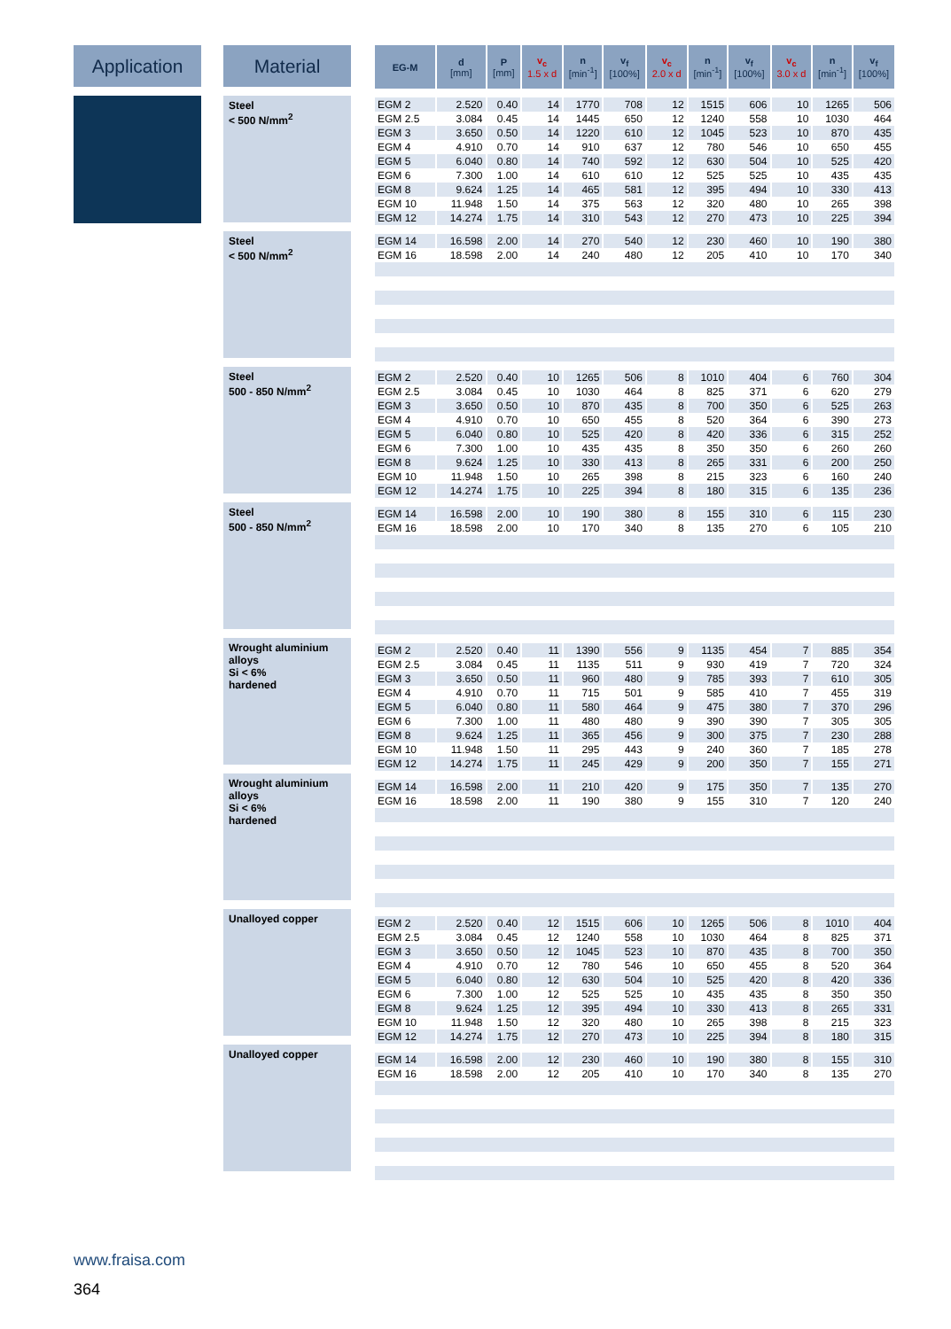Application
Material
Steel
< 500 N/mm<sup>2</sup>
Steel
< 500 N/mm<sup>2</sup>
Steel
500 - 850 N/mm<sup>2</sup>
Steel
500 - 850 N/mm<sup>2</sup>
Wrought aluminium alloys
Si < 6%
hardened
Wrought aluminium alloys
Si < 6%
hardened
Unalloyed copper
Unalloyed copper
| EG-M | d [mm] | P [mm] | v<sub>c</sub> 1.5 x d | n [min<sup>-1</sup>] | v<sub>f</sub> [100%] | v<sub>c</sub> 2.0 x d | n [min<sup>-1</sup>] | v<sub>f</sub> [100%] | v<sub>c</sub> 3.0 x d | n [min<sup>-1</sup>] | v<sub>f</sub> [100%] |
| --- | --- | --- | --- | --- | --- | --- | --- | --- | --- | --- | --- |
| EGM 2 | 2.520 | 0.40 | 14 | 1770 | 708 | 12 | 1515 | 606 | 10 | 1265 | 506 |
| EGM 2.5 | 3.084 | 0.45 | 14 | 1445 | 650 | 12 | 1240 | 558 | 10 | 1030 | 464 |
| EGM 3 | 3.650 | 0.50 | 14 | 1220 | 610 | 12 | 1045 | 523 | 10 | 870 | 435 |
| EGM 4 | 4.910 | 0.70 | 14 | 910 | 637 | 12 | 780 | 546 | 10 | 650 | 455 |
| EGM 5 | 6.040 | 0.80 | 14 | 740 | 592 | 12 | 630 | 504 | 10 | 525 | 420 |
| EGM 6 | 7.300 | 1.00 | 14 | 610 | 610 | 12 | 525 | 525 | 10 | 435 | 435 |
| EGM 8 | 9.624 | 1.25 | 14 | 465 | 581 | 12 | 395 | 494 | 10 | 330 | 413 |
| EGM 10 | 11.948 | 1.50 | 14 | 375 | 563 | 12 | 320 | 480 | 10 | 265 | 398 |
| EGM 12 | 14.274 | 1.75 | 14 | 310 | 543 | 12 | 270 | 473 | 10 | 225 | 394 |
| EGM 14 | 16.598 | 2.00 | 14 | 270 | 540 | 12 | 230 | 460 | 10 | 190 | 380 |
| EGM 16 | 18.598 | 2.00 | 14 | 240 | 480 | 12 | 205 | 410 | 10 | 170 | 340 |
| EGM 2 | 2.520 | 0.40 | 10 | 1265 | 506 | 8 | 1010 | 404 | 6 | 760 | 304 |
| EGM 2.5 | 3.084 | 0.45 | 10 | 1030 | 464 | 8 | 825 | 371 | 6 | 620 | 279 |
| EGM 3 | 3.650 | 0.50 | 10 | 870 | 435 | 8 | 700 | 350 | 6 | 525 | 263 |
| EGM 4 | 4.910 | 0.70 | 10 | 650 | 455 | 8 | 520 | 364 | 6 | 390 | 273 |
| EGM 5 | 6.040 | 0.80 | 10 | 525 | 420 | 8 | 420 | 336 | 6 | 315 | 252 |
| EGM 6 | 7.300 | 1.00 | 10 | 435 | 435 | 8 | 350 | 350 | 6 | 260 | 260 |
| EGM 8 | 9.624 | 1.25 | 10 | 330 | 413 | 8 | 265 | 331 | 6 | 200 | 250 |
| EGM 10 | 11.948 | 1.50 | 10 | 265 | 398 | 8 | 215 | 323 | 6 | 160 | 240 |
| EGM 12 | 14.274 | 1.75 | 10 | 225 | 394 | 8 | 180 | 315 | 6 | 135 | 236 |
| EGM 14 | 16.598 | 2.00 | 10 | 190 | 380 | 8 | 155 | 310 | 6 | 115 | 230 |
| EGM 16 | 18.598 | 2.00 | 10 | 170 | 340 | 8 | 135 | 270 | 6 | 105 | 210 |
| EGM 2 | 2.520 | 0.40 | 11 | 1390 | 556 | 9 | 1135 | 454 | 7 | 885 | 354 |
| EGM 2.5 | 3.084 | 0.45 | 11 | 1135 | 511 | 9 | 930 | 419 | 7 | 720 | 324 |
| EGM 3 | 3.650 | 0.50 | 11 | 960 | 480 | 9 | 785 | 393 | 7 | 610 | 305 |
| EGM 4 | 4.910 | 0.70 | 11 | 715 | 501 | 9 | 585 | 410 | 7 | 455 | 319 |
| EGM 5 | 6.040 | 0.80 | 11 | 580 | 464 | 9 | 475 | 380 | 7 | 370 | 296 |
| EGM 6 | 7.300 | 1.00 | 11 | 480 | 480 | 9 | 390 | 390 | 7 | 305 | 305 |
| EGM 8 | 9.624 | 1.25 | 11 | 365 | 456 | 9 | 300 | 375 | 7 | 230 | 288 |
| EGM 10 | 11.948 | 1.50 | 11 | 295 | 443 | 9 | 240 | 360 | 7 | 185 | 278 |
| EGM 12 | 14.274 | 1.75 | 11 | 245 | 429 | 9 | 200 | 350 | 7 | 155 | 271 |
| EGM 14 | 16.598 | 2.00 | 11 | 210 | 420 | 9 | 175 | 350 | 7 | 135 | 270 |
| EGM 16 | 18.598 | 2.00 | 11 | 190 | 380 | 9 | 155 | 310 | 7 | 120 | 240 |
| EGM 2 | 2.520 | 0.40 | 12 | 1515 | 606 | 10 | 1265 | 506 | 8 | 1010 | 404 |
| EGM 2.5 | 3.084 | 0.45 | 12 | 1240 | 558 | 10 | 1030 | 464 | 8 | 825 | 371 |
| EGM 3 | 3.650 | 0.50 | 12 | 1045 | 523 | 10 | 870 | 435 | 8 | 700 | 350 |
| EGM 4 | 4.910 | 0.70 | 12 | 780 | 546 | 10 | 650 | 455 | 8 | 520 | 364 |
| EGM 5 | 6.040 | 0.80 | 12 | 630 | 504 | 10 | 525 | 420 | 8 | 420 | 336 |
| EGM 6 | 7.300 | 1.00 | 12 | 525 | 525 | 10 | 435 | 435 | 8 | 350 | 350 |
| EGM 8 | 9.624 | 1.25 | 12 | 395 | 494 | 10 | 330 | 413 | 8 | 265 | 331 |
| EGM 10 | 11.948 | 1.50 | 12 | 320 | 480 | 10 | 265 | 398 | 8 | 215 | 323 |
| EGM 12 | 14.274 | 1.75 | 12 | 270 | 473 | 10 | 225 | 394 | 8 | 180 | 315 |
| EGM 14 | 16.598 | 2.00 | 12 | 230 | 460 | 10 | 190 | 380 | 8 | 155 | 310 |
| EGM 16 | 18.598 | 2.00 | 12 | 205 | 410 | 10 | 170 | 340 | 8 | 135 | 270 |
www.fraisa.com
364